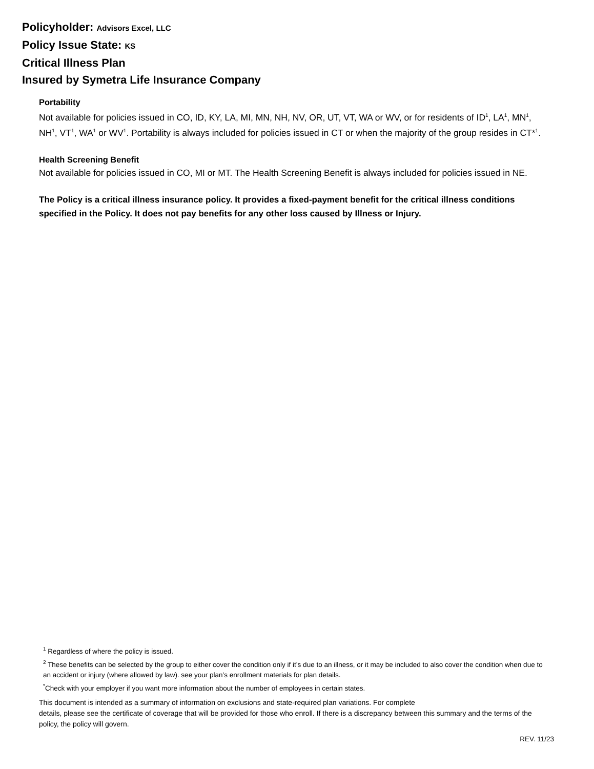Policyholder: Advisors Excel, LLC
Policy Issue State: KS
Critical Illness Plan
Insured by Symetra Life Insurance Company
Portability
Not available for policies issued in CO, ID, KY, LA, MI, MN, NH, NV, OR, UT, VT, WA or WV, or for residents of ID<sup>1</sup>, LA<sup>1</sup>, MN<sup>1</sup>, NH<sup>1</sup>, VT<sup>1</sup>, WA<sup>1</sup> or WV<sup>1</sup>. Portability is always included for policies issued in CT or when the majority of the group resides in CT*<sup>1</sup>.
Health Screening Benefit
Not available for policies issued in CO, MI or MT. The Health Screening Benefit is always included for policies issued in NE.
The Policy is a critical illness insurance policy. It provides a fixed-payment benefit for the critical illness conditions specified in the Policy. It does not pay benefits for any other loss caused by Illness or Injury.
<sup>1</sup> Regardless of where the policy is issued.
<sup>2</sup> These benefits can be selected by the group to either cover the condition only if it’s due to an illness, or it may be included to also cover the condition when due to an accident or injury (where allowed by law). see your plan’s enrollment materials for plan details.
<sup>*</sup> Check with your employer if you want more information about the number of employees in certain states.
This document is intended as a summary of information on exclusions and state-required plan variations. For complete
details, please see the certificate of coverage that will be provided for those who enroll. If there is a discrepancy between this summary and the terms of the policy, the policy will govern.
REV. 11/23